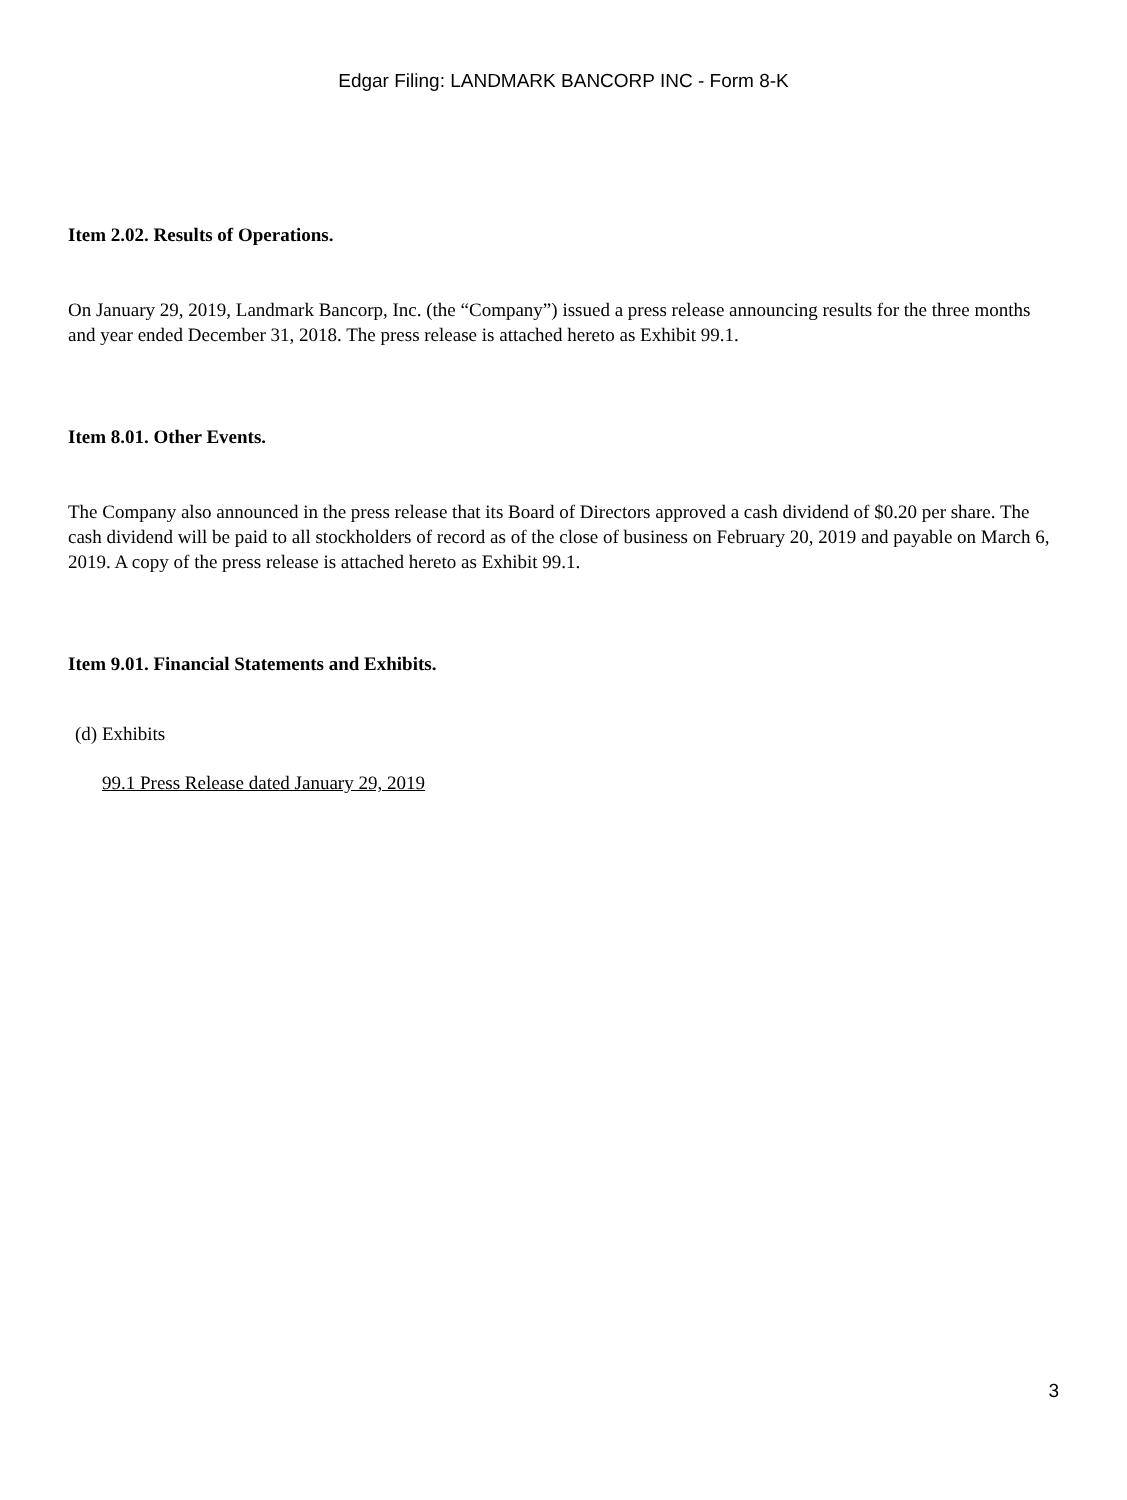Edgar Filing: LANDMARK BANCORP INC - Form 8-K
Item 2.02. Results of Operations.
On January 29, 2019, Landmark Bancorp, Inc. (the “Company”) issued a press release announcing results for the three months and year ended December 31, 2018. The press release is attached hereto as Exhibit 99.1.
Item 8.01. Other Events.
The Company also announced in the press release that its Board of Directors approved a cash dividend of $0.20 per share. The cash dividend will be paid to all stockholders of record as of the close of business on February 20, 2019 and payable on March 6, 2019. A copy of the press release is attached hereto as Exhibit 99.1.
Item 9.01. Financial Statements and Exhibits.
(d) Exhibits
99.1 Press Release dated January 29, 2019
3